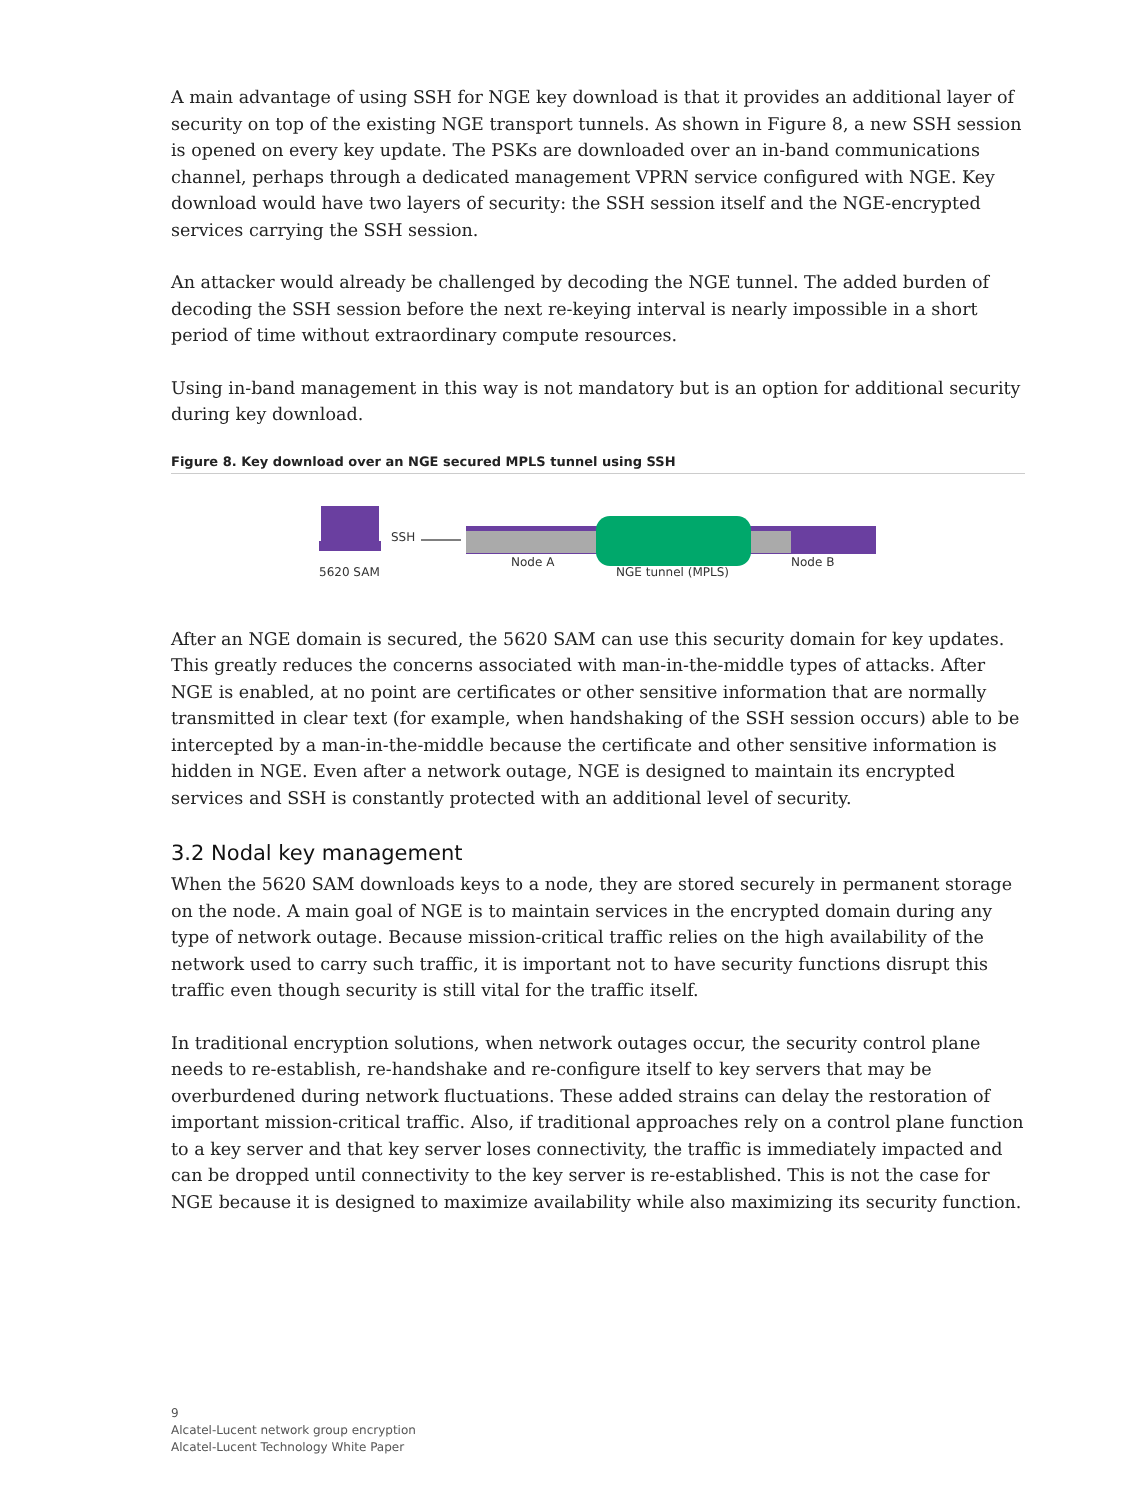A main advantage of using SSH for NGE key download is that it provides an additional layer of security on top of the existing NGE transport tunnels. As shown in Figure 8, a new SSH session is opened on every key update. The PSKs are downloaded over an in-band communications channel, perhaps through a dedicated management VPRN service configured with NGE. Key download would have two layers of security: the SSH session itself and the NGE-encrypted services carrying the SSH session.
An attacker would already be challenged by decoding the NGE tunnel. The added burden of decoding the SSH session before the next re-keying interval is nearly impossible in a short period of time without extraordinary compute resources.
Using in-band management in this way is not mandatory but is an option for additional security during key download.
Figure 8. Key download over an NGE secured MPLS tunnel using SSH
5620 SAM
SSH
Node A
NGE tunnel (MPLS)
Node B
After an NGE domain is secured, the 5620 SAM can use this security domain for key updates. This greatly reduces the concerns associated with man-in-the-middle types of attacks. After NGE is enabled, at no point are certificates or other sensitive information that are normally transmitted in clear text (for example, when handshaking of the SSH session occurs) able to be intercepted by a man-in-the-middle because the certificate and other sensitive information is hidden in NGE. Even after a network outage, NGE is designed to maintain its encrypted services and SSH is constantly protected with an additional level of security.
3.2 Nodal key management
When the 5620 SAM downloads keys to a node, they are stored securely in permanent storage on the node. A main goal of NGE is to maintain services in the encrypted domain during any type of network outage. Because mission-critical traffic relies on the high availability of the network used to carry such traffic, it is important not to have security functions disrupt this traffic even though security is still vital for the traffic itself.
In traditional encryption solutions, when network outages occur, the security control plane needs to re-establish, re-handshake and re-configure itself to key servers that may be overburdened during network fluctuations. These added strains can delay the restoration of important mission-critical traffic. Also, if traditional approaches rely on a control plane function to a key server and that key server loses connectivity, the traffic is immediately impacted and can be dropped until connectivity to the key server is re-established. This is not the case for NGE because it is designed to maximize availability while also maximizing its security function.
9
Alcatel-Lucent network group encryption
Alcatel-Lucent Technology White Paper